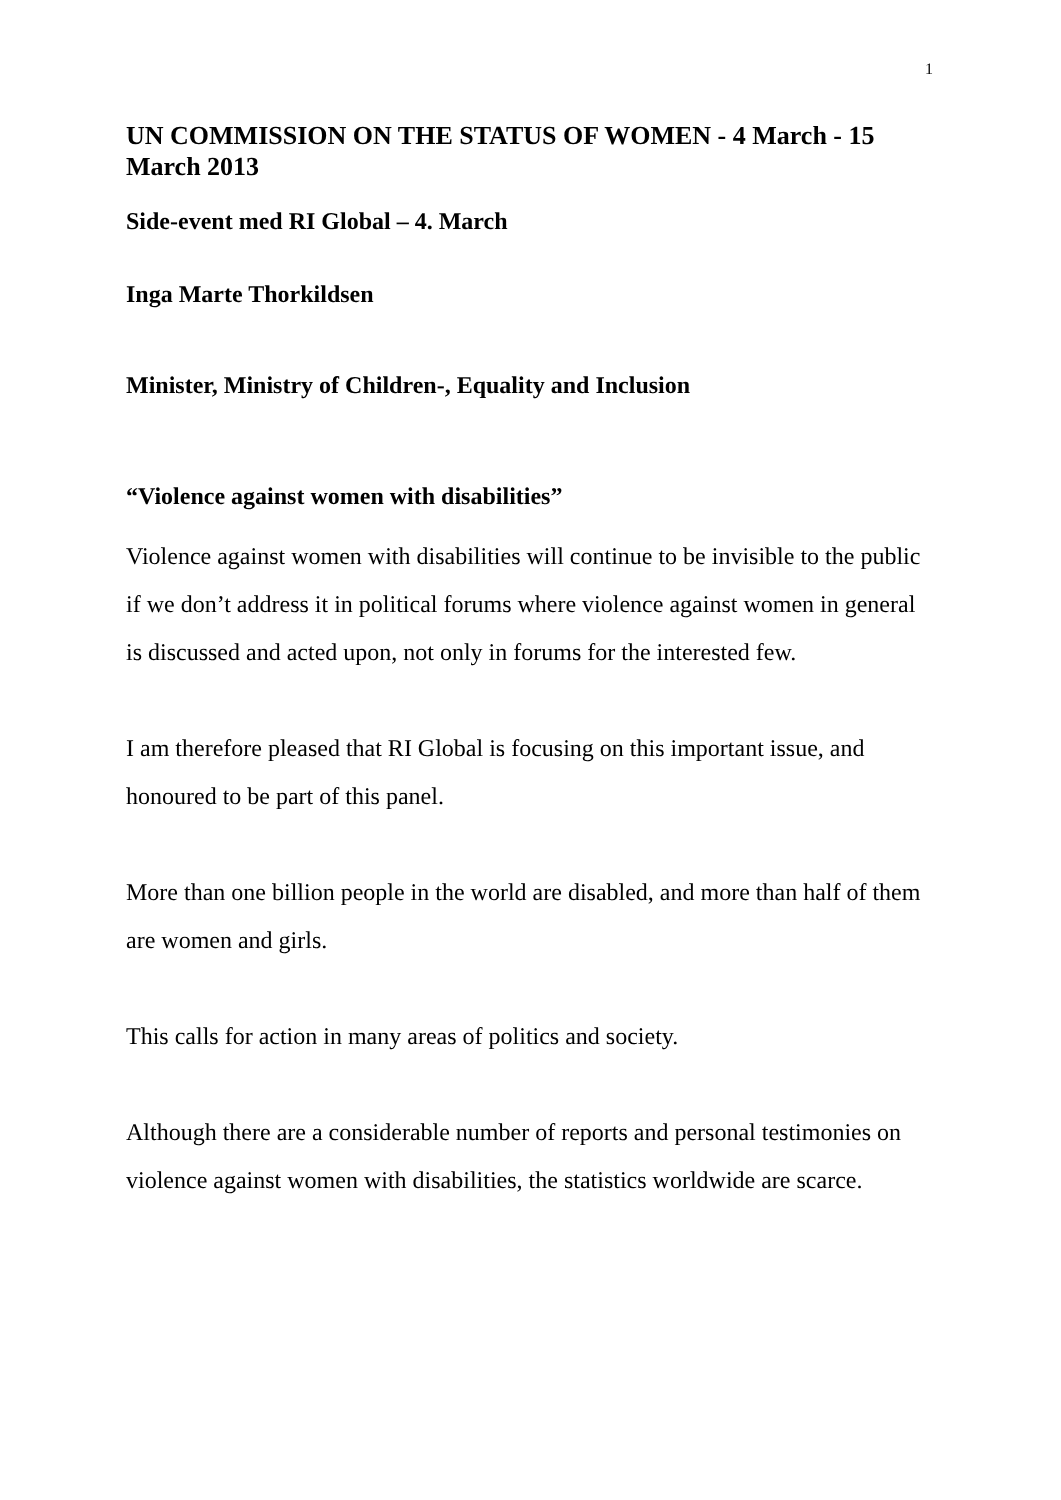1
UN COMMISSION ON THE STATUS OF WOMEN - 4 March - 15 March 2013
Side-event med RI Global – 4. March
Inga Marte Thorkildsen
Minister, Ministry of Children-, Equality and Inclusion
“Violence against women with disabilities”
Violence against women with disabilities will continue to be invisible to the public if we don’t address it in political forums where violence against women in general is discussed and acted upon, not only in forums for the interested few.
I am therefore pleased that RI Global is focusing on this important issue, and honoured to be part of this panel.
More than one billion people in the world are disabled, and more than half of them are women and girls.
This calls for action in many areas of politics and society.
Although there are a considerable number of reports and personal testimonies on violence against women with disabilities, the statistics worldwide are scarce.